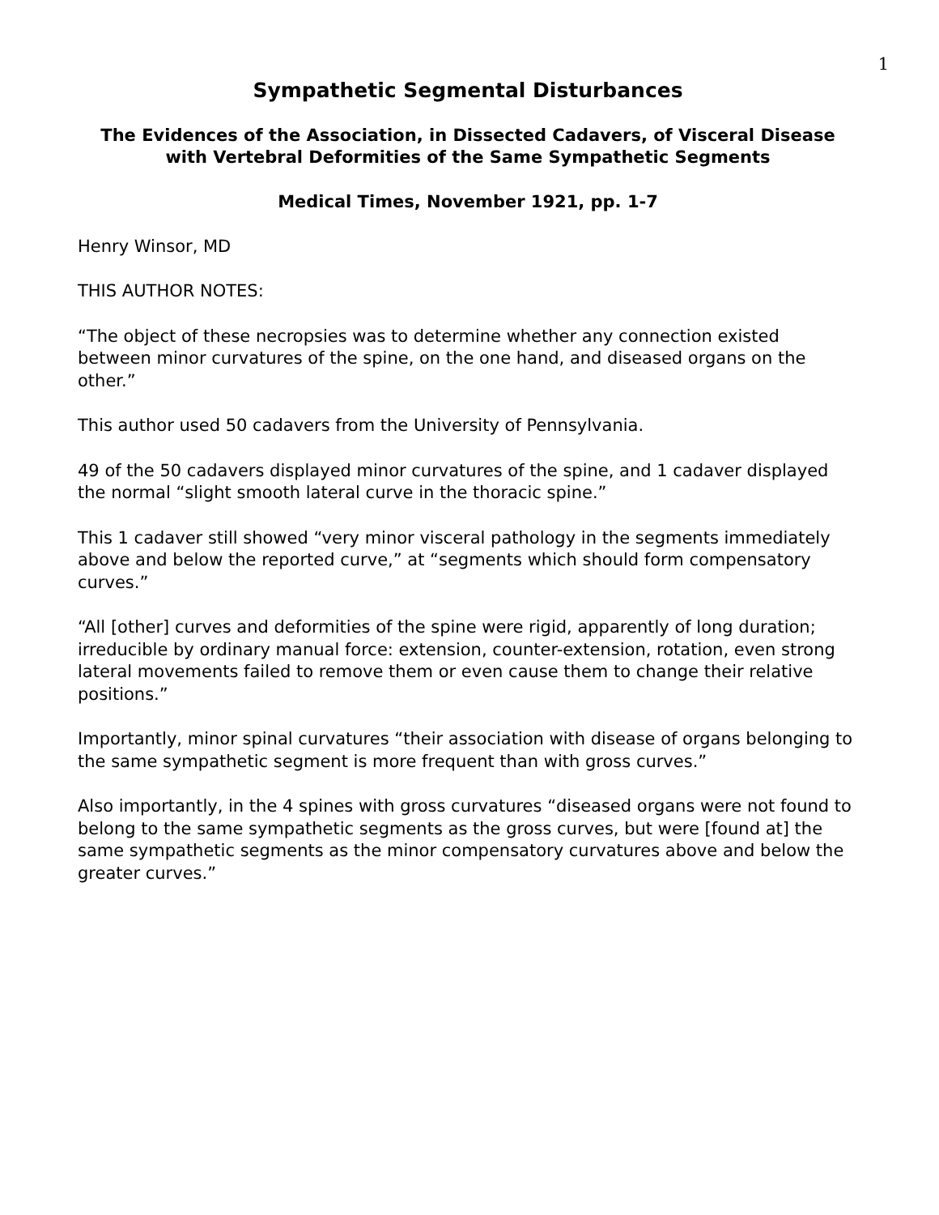1
Sympathetic Segmental Disturbances
The Evidences of the Association, in Dissected Cadavers, of Visceral Disease with Vertebral Deformities of the Same Sympathetic Segments
Medical Times, November 1921, pp. 1-7
Henry Winsor, MD
THIS AUTHOR NOTES:
“The object of these necropsies was to determine whether any connection existed between minor curvatures of the spine, on the one hand, and diseased organs on the other.”
This author used 50 cadavers from the University of Pennsylvania.
49 of the 50 cadavers displayed minor curvatures of the spine, and 1 cadaver displayed the normal “slight smooth lateral curve in the thoracic spine.”
This 1 cadaver still showed “very minor visceral pathology in the segments immediately above and below the reported curve,” at “segments which should form compensatory curves.”
“All [other] curves and deformities of the spine were rigid, apparently of long duration; irreducible by ordinary manual force: extension, counter-extension, rotation, even strong lateral movements failed to remove them or even cause them to change their relative positions.”
Importantly, minor spinal curvatures “their association with disease of organs belonging to the same sympathetic segment is more frequent than with gross curves.”
Also importantly, in the 4 spines with gross curvatures “diseased organs were not found to belong to the same sympathetic segments as the gross curves, but were [found at] the same sympathetic segments as the minor compensatory curvatures above and below the greater curves.”